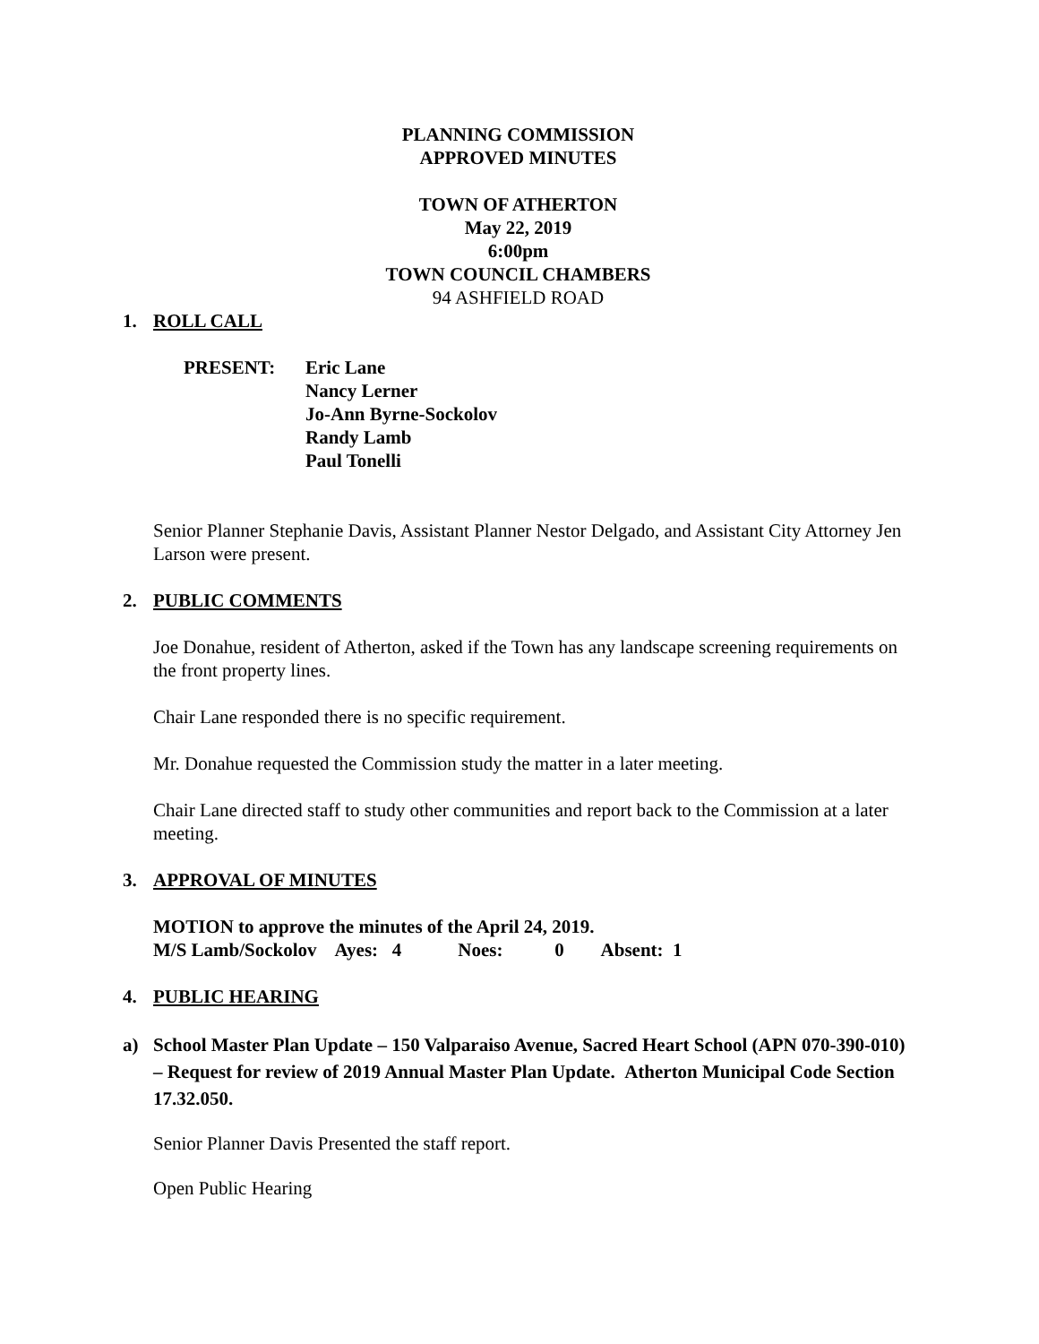PLANNING COMMISSION
APPROVED MINUTES
TOWN OF ATHERTON
May 22, 2019
6:00pm
TOWN COUNCIL CHAMBERS
94 ASHFIELD ROAD
1. ROLL CALL
PRESENT: Eric Lane
Nancy Lerner
Jo-Ann Byrne-Sockolov
Randy Lamb
Paul Tonelli
Senior Planner Stephanie Davis, Assistant Planner Nestor Delgado, and Assistant City Attorney Jen Larson were present.
2. PUBLIC COMMENTS
Joe Donahue, resident of Atherton, asked if the Town has any landscape screening requirements on the front property lines.
Chair Lane responded there is no specific requirement.
Mr. Donahue requested the Commission study the matter in a later meeting.
Chair Lane directed staff to study other communities and report back to the Commission at a later meeting.
3. APPROVAL OF MINUTES
MOTION to approve the minutes of the April 24, 2019.
M/S Lamb/Sockolov Ayes: 4 Noes: 0 Absent: 1
4. PUBLIC HEARING
a) School Master Plan Update – 150 Valparaiso Avenue, Sacred Heart School (APN 070-390-010) – Request for review of 2019 Annual Master Plan Update. Atherton Municipal Code Section 17.32.050.
Senior Planner Davis Presented the staff report.
Open Public Hearing